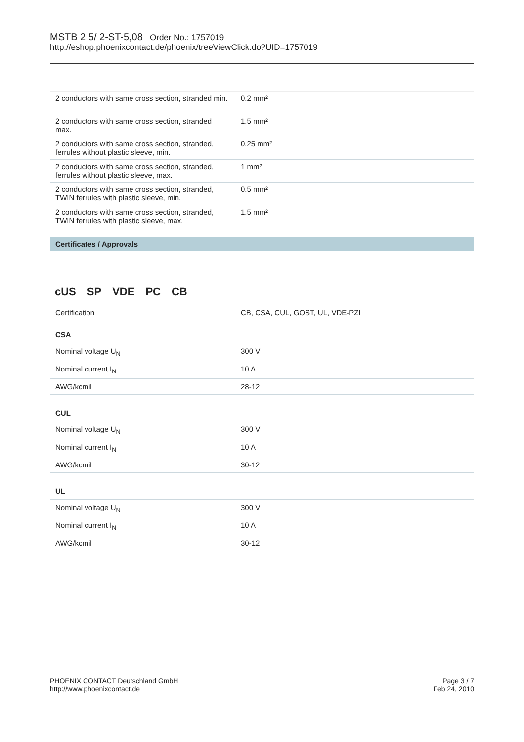MSTB 2,5/ 2-ST-5,08 Order No.: 1757019
http://eshop.phoenixcontact.de/phoenix/treeViewClick.do?UID=1757019
| 2 conductors with same cross section, stranded min. | 0.2 mm² |
| 2 conductors with same cross section, stranded max. | 1.5 mm² |
| 2 conductors with same cross section, stranded, ferrules without plastic sleeve, min. | 0.25 mm² |
| 2 conductors with same cross section, stranded, ferrules without plastic sleeve, max. | 1 mm² |
| 2 conductors with same cross section, stranded, TWIN ferrules with plastic sleeve, min. | 0.5 mm² |
| 2 conductors with same cross section, stranded, TWIN ferrules with plastic sleeve, max. | 1.5 mm² |
Certificates / Approvals
cUS SP VDE PC CB
Certification CB, CSA, CUL, GOST, UL, VDE-PZI
CSA
| Nominal voltage U<sub>N</sub> | 300 V |
| Nominal current I<sub>N</sub> | 10 A |
| AWG/kcmil | 28-12 |
CUL
| Nominal voltage U<sub>N</sub> | 300 V |
| Nominal current I<sub>N</sub> | 10 A |
| AWG/kcmil | 30-12 |
UL
| Nominal voltage U<sub>N</sub> | 300 V |
| Nominal current I<sub>N</sub> | 10 A |
| AWG/kcmil | 30-12 |
PHOENIX CONTACT Deutschland GmbH
http://www.phoenixcontact.de
Page 3 / 7
Feb 24, 2010